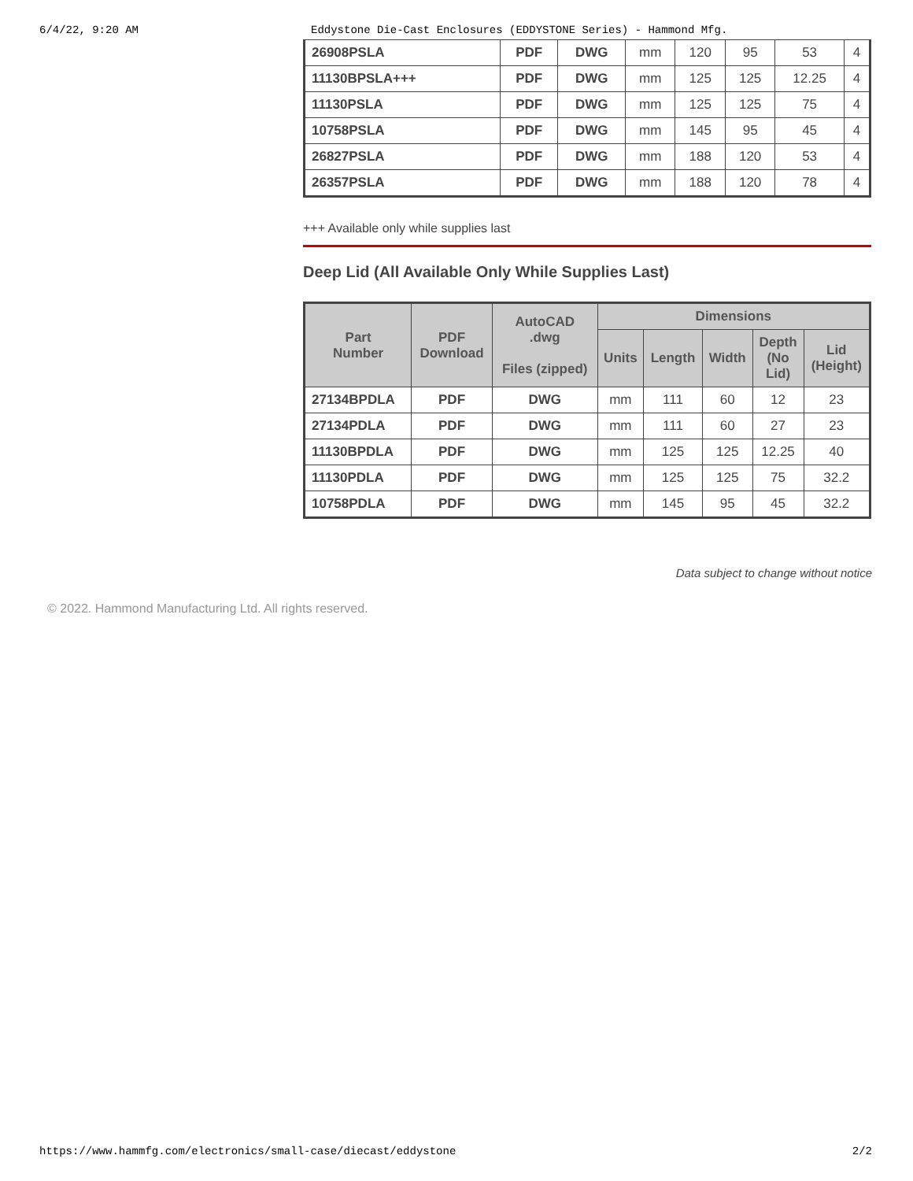6/4/22, 9:20 AM Eddystone Die-Cast Enclosures (EDDYSTONE Series) - Hammond Mfg.
| 26908PSLA | PDF | DWG | mm | 120 | 95 | 53 | 4 |
| 11130BPSLA+++ | PDF | DWG | mm | 125 | 125 | 12.25 | 4 |
| 11130PSLA | PDF | DWG | mm | 125 | 125 | 75 | 4 |
| 10758PSLA | PDF | DWG | mm | 145 | 95 | 45 | 4 |
| 26827PSLA | PDF | DWG | mm | 188 | 120 | 53 | 4 |
| 26357PSLA | PDF | DWG | mm | 188 | 120 | 78 | 4 |
+++ Available only while supplies last
Deep Lid (All Available Only While Supplies Last)
| Part Number | PDF Download | AutoCAD .dwg Files (zipped) | Dimensions | | | | |
| --- | --- | --- | --- | --- | --- | --- | --- |
| | | | Units | Length | Width | Depth (No Lid) | Lid (Height) |
| 27134BPDLA | PDF | DWG | mm | 111 | 60 | 12 | 23 |
| 27134PDLA | PDF | DWG | mm | 111 | 60 | 27 | 23 |
| 11130BPDLA | PDF | DWG | mm | 125 | 125 | 12.25 | 40 |
| 11130PDLA | PDF | DWG | mm | 125 | 125 | 75 | 32.2 |
| 10758PDLA | PDF | DWG | mm | 145 | 95 | 45 | 32.2 |
Data subject to change without notice
© 2022. Hammond Manufacturing Ltd. All rights reserved.
https://www.hammfg.com/electronics/small-case/diecast/eddystone 2/2